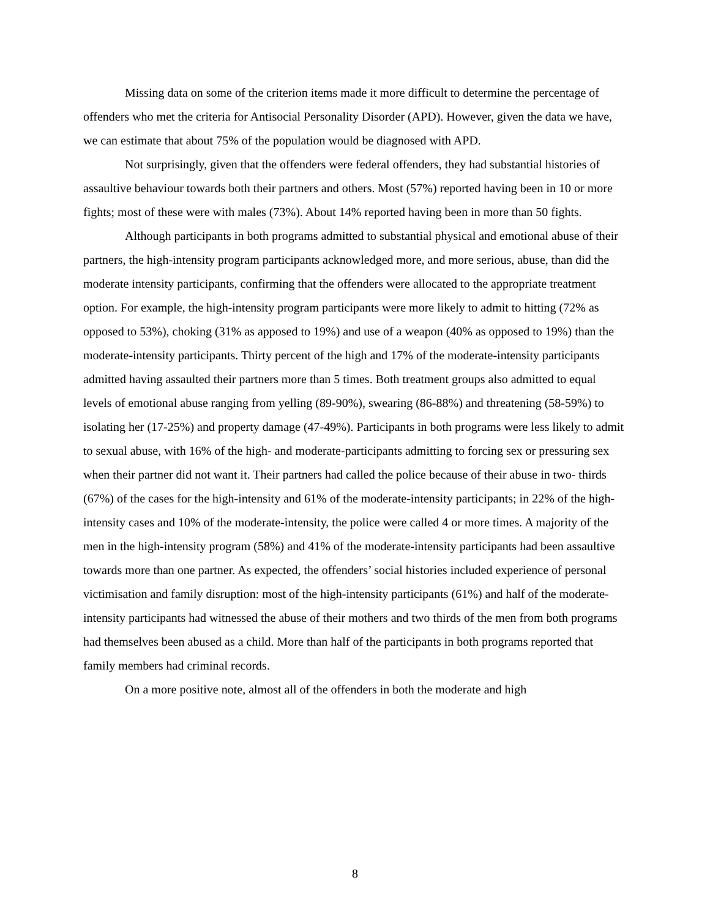Missing data on some of the criterion items made it more difficult to determine the percentage of offenders who met the criteria for Antisocial Personality Disorder (APD). However, given the data we have, we can estimate that about 75% of the population would be diagnosed with APD.
Not surprisingly, given that the offenders were federal offenders, they had substantial histories of assaultive behaviour towards both their partners and others. Most (57%) reported having been in 10 or more fights; most of these were with males (73%). About 14% reported having been in more than 50 fights.
Although participants in both programs admitted to substantial physical and emotional abuse of their partners, the high-intensity program participants acknowledged more, and more serious, abuse, than did the moderate intensity participants, confirming that the offenders were allocated to the appropriate treatment option. For example, the high-intensity program participants were more likely to admit to hitting (72% as opposed to 53%), choking (31% as apposed to 19%) and use of a weapon (40% as opposed to 19%) than the moderate-intensity participants. Thirty percent of the high and 17% of the moderate-intensity participants admitted having assaulted their partners more than 5 times. Both treatment groups also admitted to equal levels of emotional abuse ranging from yelling (89-90%), swearing (86-88%) and threatening (58-59%) to isolating her (17-25%) and property damage (47-49%). Participants in both programs were less likely to admit to sexual abuse, with 16% of the high- and moderate-participants admitting to forcing sex or pressuring sex when their partner did not want it. Their partners had called the police because of their abuse in two- thirds (67%) of the cases for the high-intensity and 61% of the moderate-intensity participants; in 22% of the high- intensity cases and 10% of the moderate-intensity, the police were called 4 or more times. A majority of the men in the high-intensity program (58%) and 41% of the moderate-intensity participants had been assaultive towards more than one partner. As expected, the offenders’ social histories included experience of personal victimisation and family disruption: most of the high-intensity participants (61%) and half of the moderate-intensity participants had witnessed the abuse of their mothers and two thirds of the men from both programs had themselves been abused as a child. More than half of the participants in both programs reported that family members had criminal records.
On a more positive note, almost all of the offenders in both the moderate and high
8